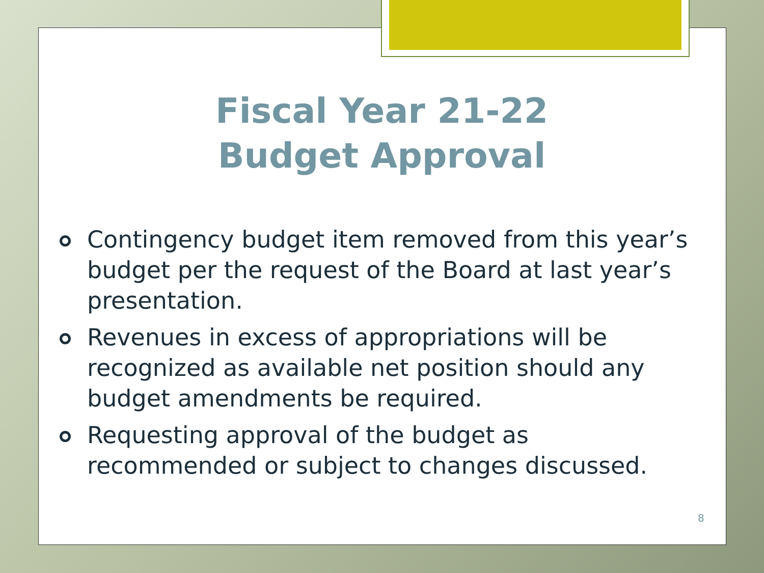Fiscal Year 21-22
Budget Approval
Contingency budget item removed from this year’s budget per the request of the Board at last year’s presentation.
Revenues in excess of appropriations will be recognized as available net position should any budget amendments be required.
Requesting approval of the budget as recommended or subject to changes discussed.
8